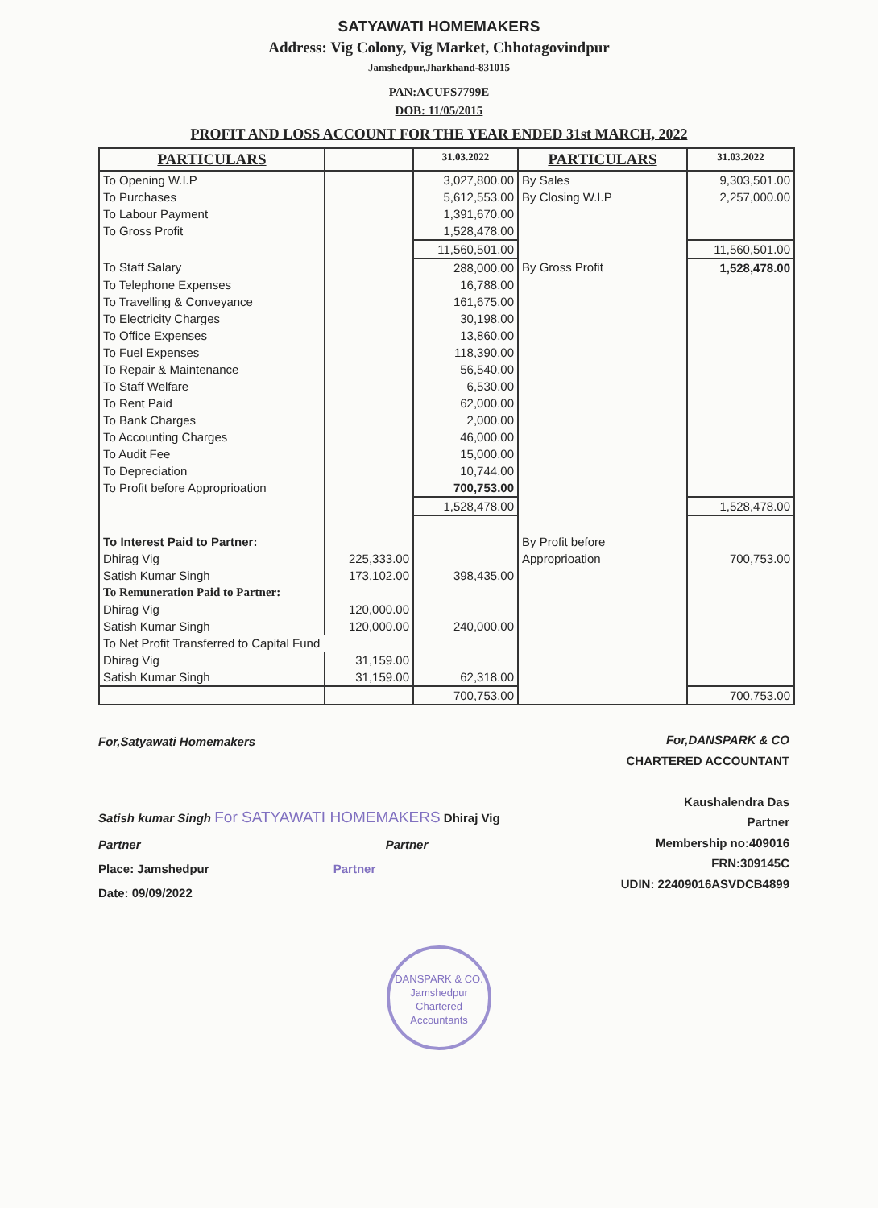SATYAWATI HOMEMAKERS
Address: Vig Colony, Vig Market, Chhotagovindpur
Jamshedpur,Jharkhand-831015
PAN:ACUFS7799E
DOB: 11/05/2015
PROFIT AND LOSS ACCOUNT FOR THE YEAR ENDED 31st MARCH, 2022
| PARTICULARS | | 31.03.2022 | PARTICULARS | 31.03.2022 |
| --- | --- | --- | --- | --- |
| To Opening W.I.P | | 3,027,800.00 | By Sales | 9,303,501.00 |
| To Purchases | | 5,612,553.00 | By Closing W.I.P | 2,257,000.00 |
| To Labour Payment | | 1,391,670.00 | | |
| To Gross Profit | | 1,528,478.00 | | |
| | | 11,560,501.00 | | 11,560,501.00 |
| To Staff Salary | | 288,000.00 | By Gross Profit | 1,528,478.00 |
| To Telephone Expenses | | 16,788.00 | | |
| To Travelling & Conveyance | | 161,675.00 | | |
| To Electricity Charges | | 30,198.00 | | |
| To Office Expenses | | 13,860.00 | | |
| To Fuel Expenses | | 118,390.00 | | |
| To Repair & Maintenance | | 56,540.00 | | |
| To Staff Welfare | | 6,530.00 | | |
| To Rent Paid | | 62,000.00 | | |
| To Bank Charges | | 2,000.00 | | |
| To Accounting Charges | | 46,000.00 | | |
| To Audit Fee | | 15,000.00 | | |
| To Depreciation | | 10,744.00 | | |
| To Profit before Approprioation | | 700,753.00 | | |
| | | 1,528,478.00 | | 1,528,478.00 |
| To Interest Paid to Partner: | | | By Profit before | |
| Dhirag Vig | 225,333.00 | | Approprioation | 700,753.00 |
| Satish Kumar Singh | 173,102.00 | 398,435.00 | | |
| To Remuneration Paid to Partner: | | | | |
| Dhirag Vig | 120,000.00 | | | |
| Satish Kumar Singh | 120,000.00 | 240,000.00 | | |
| To Net Profit Transferred to Capital Fund | | | | |
| Dhirag Vig | 31,159.00 | | | |
| Satish Kumar Singh | 31,159.00 | 62,318.00 | | |
| | | 700,753.00 | | 700,753.00 |
For,Satyawati Homemakers
Satish kumar Singh For SATYAWATI HOMEMAKERS Dhiraj Vig
Partner Partner
Place: Jamshedpur Partner
Date: 09/09/2022
For,DANSPARK & CO
CHARTERED ACCOUNTANT
Kaushalendra Das
Partner
Membership no:409016
FRN:309145C
UDIN: 22409016ASVDCB4899
DANSPARK & CO.
Jamshedpur
Chartered Accountants